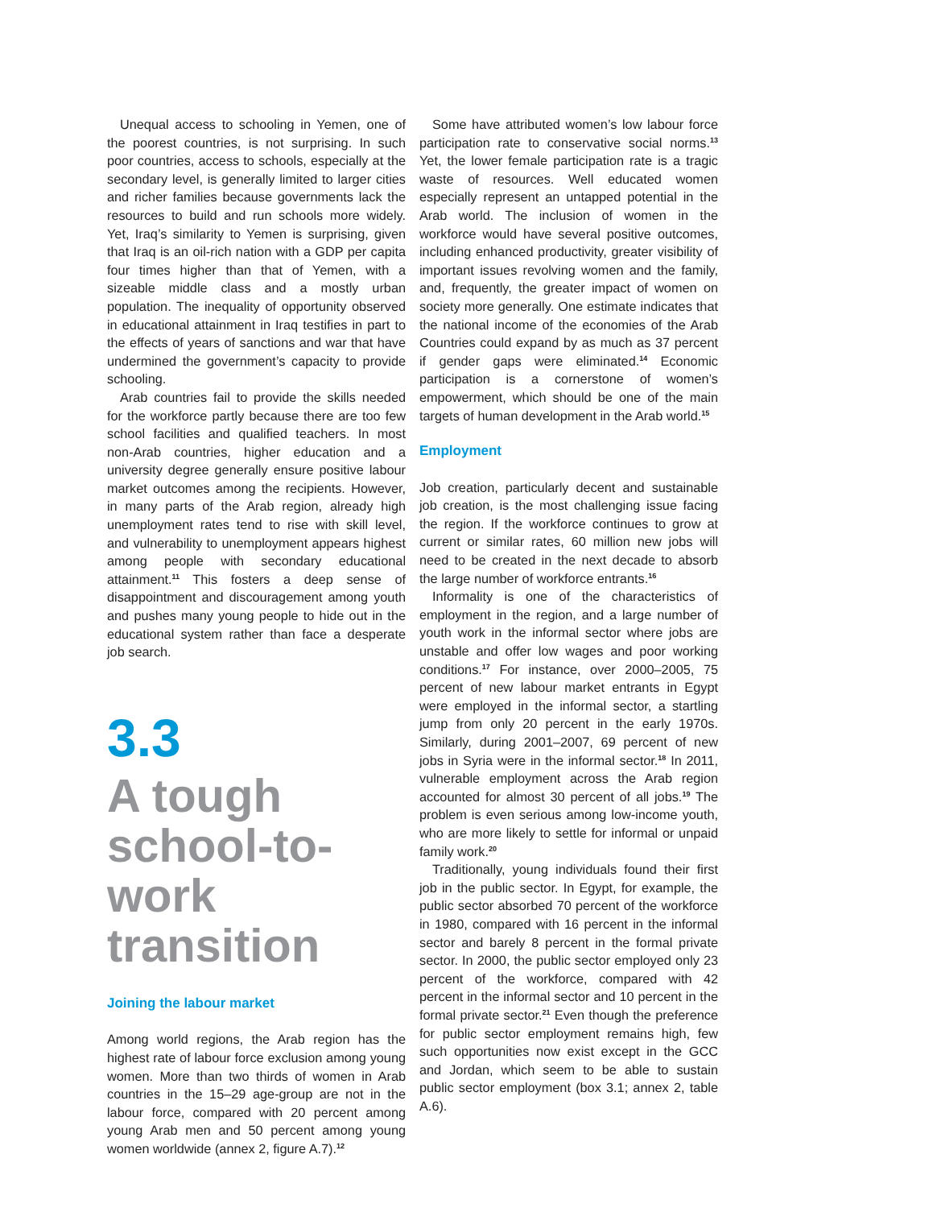Unequal access to schooling in Yemen, one of the poorest countries, is not surprising. In such poor countries, access to schools, especially at the secondary level, is generally limited to larger cities and richer families because governments lack the resources to build and run schools more widely. Yet, Iraq’s similarity to Yemen is surprising, given that Iraq is an oil-rich nation with a GDP per capita four times higher than that of Yemen, with a sizeable middle class and a mostly urban population. The inequality of opportunity observed in educational attainment in Iraq testifies in part to the effects of years of sanctions and war that have undermined the government’s capacity to provide schooling.
Arab countries fail to provide the skills needed for the workforce partly because there are too few school facilities and qualified teachers. In most non-Arab countries, higher education and a university degree generally ensure positive labour market outcomes among the recipients. However, in many parts of the Arab region, already high unemployment rates tend to rise with skill level, and vulnerability to unemployment appears highest among people with secondary educational attainment.<sup>11</sup> This fosters a deep sense of disappointment and discouragement among youth and pushes many young people to hide out in the educational system rather than face a desperate job search.
3.3
A tough school-to-work transition
Joining the labour market
Among world regions, the Arab region has the highest rate of labour force exclusion among young women. More than two thirds of women in Arab countries in the 15–29 age-group are not in the labour force, compared with 20 percent among young Arab men and 50 percent among young women worldwide (annex 2, figure A.7).<sup>12</sup>
Some have attributed women’s low labour force participation rate to conservative social norms.<sup>13</sup> Yet, the lower female participation rate is a tragic waste of resources. Well educated women especially represent an untapped potential in the Arab world. The inclusion of women in the workforce would have several positive outcomes, including enhanced productivity, greater visibility of important issues revolving women and the family, and, frequently, the greater impact of women on society more generally. One estimate indicates that the national income of the economies of the Arab Countries could expand by as much as 37 percent if gender gaps were eliminated.<sup>14</sup> Economic participation is a cornerstone of women’s empowerment, which should be one of the main targets of human development in the Arab world.<sup>15</sup>
Employment
Job creation, particularly decent and sustainable job creation, is the most challenging issue facing the region. If the workforce continues to grow at current or similar rates, 60 million new jobs will need to be created in the next decade to absorb the large number of workforce entrants.<sup>16</sup>
Informality is one of the characteristics of employment in the region, and a large number of youth work in the informal sector where jobs are unstable and offer low wages and poor working conditions.<sup>17</sup> For instance, over 2000–2005, 75 percent of new labour market entrants in Egypt were employed in the informal sector, a startling jump from only 20 percent in the early 1970s. Similarly, during 2001–2007, 69 percent of new jobs in Syria were in the informal sector.<sup>18</sup> In 2011, vulnerable employment across the Arab region accounted for almost 30 percent of all jobs.<sup>19</sup> The problem is even serious among low-income youth, who are more likely to settle for informal or unpaid family work.<sup>20</sup>
Traditionally, young individuals found their first job in the public sector. In Egypt, for example, the public sector absorbed 70 percent of the workforce in 1980, compared with 16 percent in the informal sector and barely 8 percent in the formal private sector. In 2000, the public sector employed only 23 percent of the workforce, compared with 42 percent in the informal sector and 10 percent in the formal private sector.<sup>21</sup> Even though the preference for public sector employment remains high, few such opportunities now exist except in the GCC and Jordan, which seem to be able to sustain public sector employment (box 3.1; annex 2, table A.6).